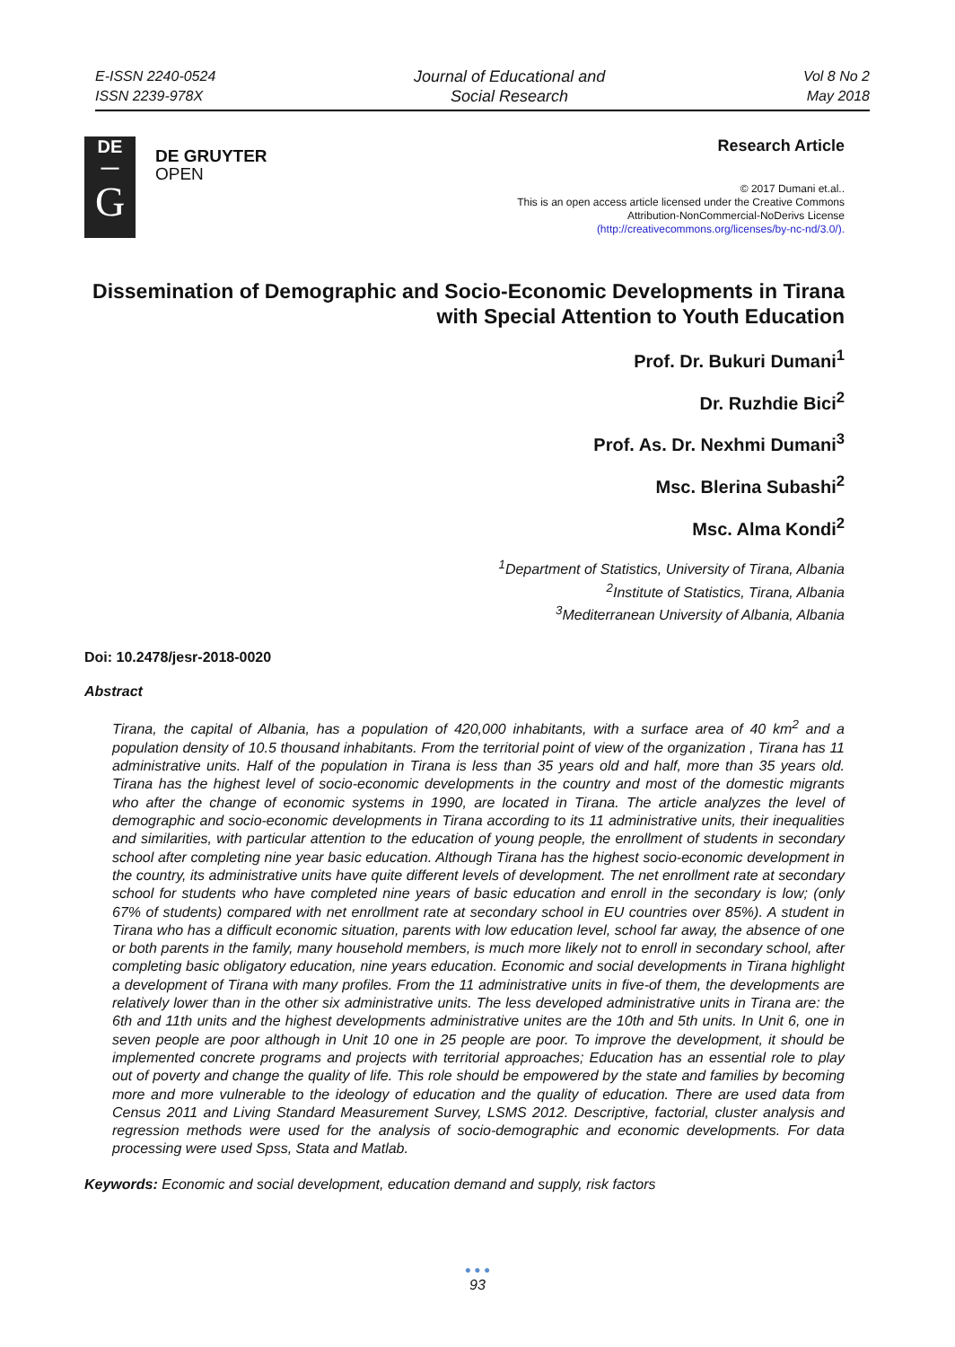E-ISSN 2240-0524
ISSN 2239-978X
Journal of Educational and
Social Research
Vol 8 No 2
May 2018
DE
—
G
DE GRUYTER
OPEN
Research Article
© 2017 Dumani et.al..
This is an open access article licensed under the Creative Commons
Attribution-NonCommercial-NoDerivs License
(http://creativecommons.org/licenses/by-nc-nd/3.0/).
Dissemination of Demographic and Socio-Economic Developments in Tirana with Special Attention to Youth Education
Prof. Dr. Bukuri Dumani<sup>1</sup>
Dr. Ruzhdie Bici<sup>2</sup>
Prof. As. Dr. Nexhmi Dumani<sup>3</sup>
Msc. Blerina Subashi<sup>2</sup>
Msc. Alma Kondi<sup>2</sup>
<sup>1</sup> Department of Statistics, University of Tirana, Albania
<sup>2</sup> Institute of Statistics, Tirana, Albania
<sup>3</sup> Mediterranean University of Albania, Albania
Doi: 10.2478/jesr-2018-0020
Abstract
Tirana, the capital of Albania, has a population of 420,000 inhabitants, with a surface area of 40 km<sup>2</sup> and a population density of 10.5 thousand inhabitants. From the territorial point of view of the organization , Tirana has 11 administrative units. Half of the population in Tirana is less than 35 years old and half, more than 35 years old. Tirana has the highest level of socio-economic developments in the country and most of the domestic migrants who after the change of economic systems in 1990, are located in Tirana. The article analyzes the level of demographic and socio-economic developments in Tirana according to its 11 administrative units, their inequalities and similarities, with particular attention to the education of young people, the enrollment of students in secondary school after completing nine year basic education. Although Tirana has the highest socio-economic development in the country, its administrative units have quite different levels of development. The net enrollment rate at secondary school for students who have completed nine years of basic education and enroll in the secondary is low; (only 67% of students) compared with net enrollment rate at secondary school in EU countries over 85%). A student in Tirana who has a difficult economic situation, parents with low education level, school far away, the absence of one or both parents in the family, many household members, is much more likely not to enroll in secondary school, after completing basic obligatory education, nine years education. Economic and social developments in Tirana highlight a development of Tirana with many profiles. From the 11 administrative units in five-of them, the developments are relatively lower than in the other six administrative units. The less developed administrative units in Tirana are: the 6th and 11th units and the highest developments administrative unites are the 10th and 5th units. In Unit 6, one in seven people are poor although in Unit 10 one in 25 people are poor. To improve the development, it should be implemented concrete programs and projects with territorial approaches; Education has an essential role to play out of poverty and change the quality of life. This role should be empowered by the state and families by becoming more and more vulnerable to the ideology of education and the quality of education. There are used data from Census 2011 and Living Standard Measurement Survey, LSMS 2012. Descriptive, factorial, cluster analysis and regression methods were used for the analysis of socio-demographic and economic developments. For data processing were used Spss, Stata and Matlab.
Keywords: Economic and social development, education demand and supply, risk factors
● ● ●
93